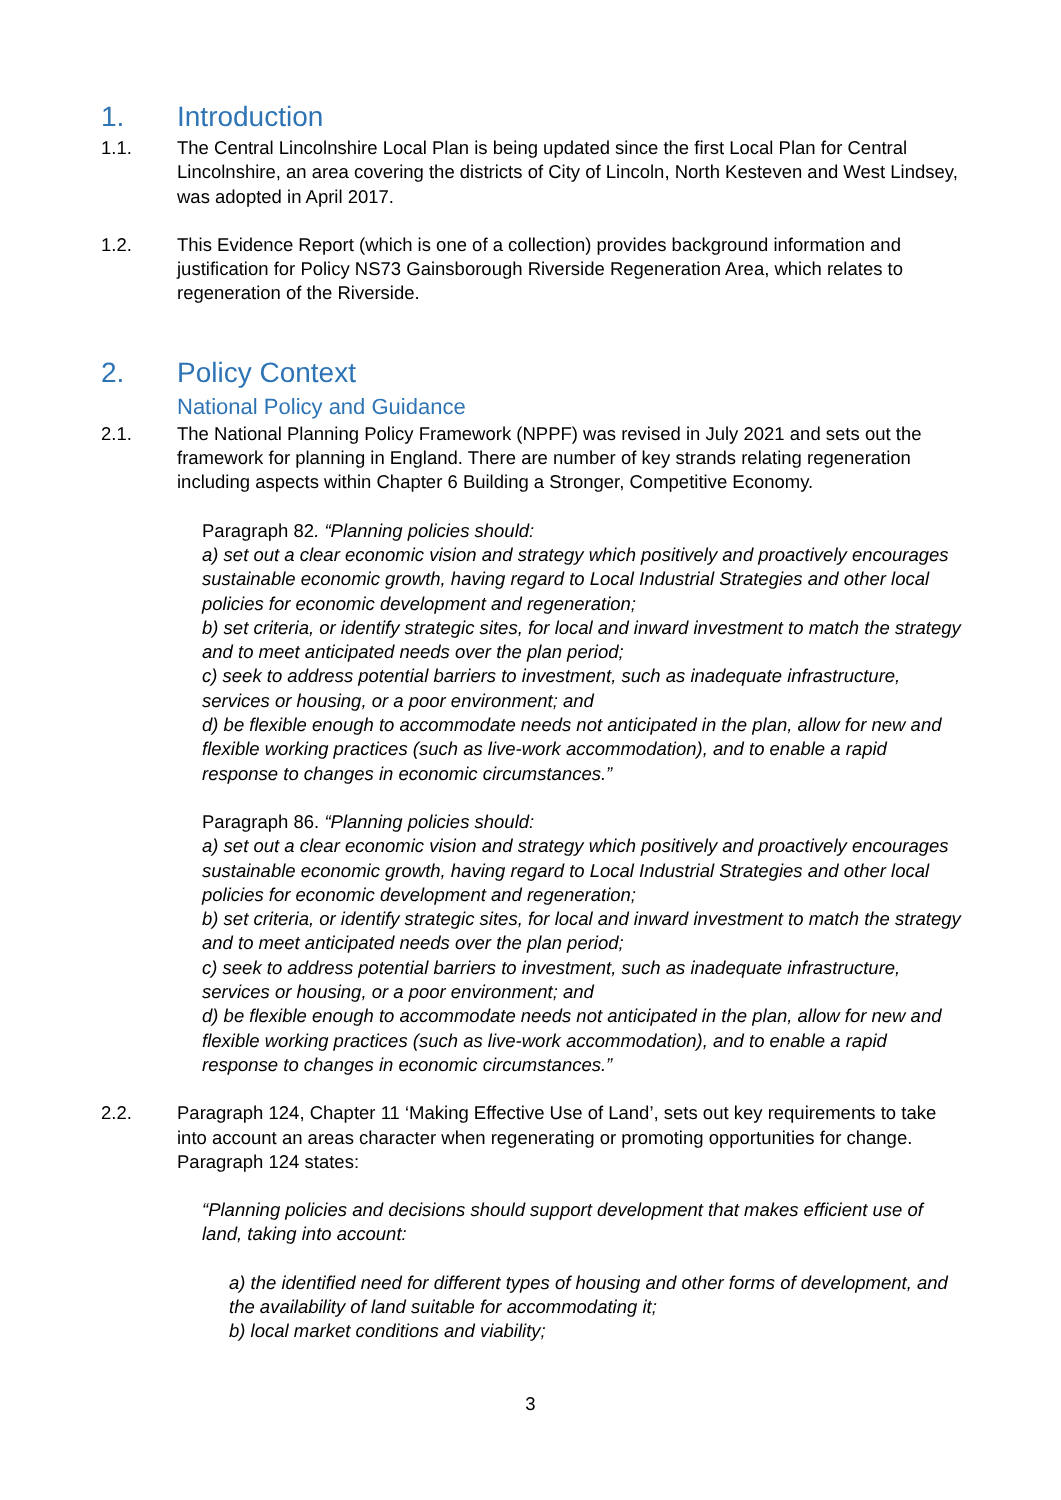1. Introduction
1.1. The Central Lincolnshire Local Plan is being updated since the first Local Plan for Central Lincolnshire, an area covering the districts of City of Lincoln, North Kesteven and West Lindsey, was adopted in April 2017.
1.2. This Evidence Report (which is one of a collection) provides background information and justification for Policy NS73 Gainsborough Riverside Regeneration Area, which relates to regeneration of the Riverside.
2. Policy Context
National Policy and Guidance
2.1. The National Planning Policy Framework (NPPF) was revised in July 2021 and sets out the framework for planning in England. There are number of key strands relating regeneration including aspects within Chapter 6 Building a Stronger, Competitive Economy.
Paragraph 82. “Planning policies should:
a) set out a clear economic vision and strategy which positively and proactively encourages sustainable economic growth, having regard to Local Industrial Strategies and other local policies for economic development and regeneration;
b) set criteria, or identify strategic sites, for local and inward investment to match the strategy and to meet anticipated needs over the plan period;
c) seek to address potential barriers to investment, such as inadequate infrastructure, services or housing, or a poor environment; and
d) be flexible enough to accommodate needs not anticipated in the plan, allow for new and flexible working practices (such as live-work accommodation), and to enable a rapid response to changes in economic circumstances.”
Paragraph 86. “Planning policies should:
a) set out a clear economic vision and strategy which positively and proactively encourages sustainable economic growth, having regard to Local Industrial Strategies and other local policies for economic development and regeneration;
b) set criteria, or identify strategic sites, for local and inward investment to match the strategy and to meet anticipated needs over the plan period;
c) seek to address potential barriers to investment, such as inadequate infrastructure, services or housing, or a poor environment; and
d) be flexible enough to accommodate needs not anticipated in the plan, allow for new and flexible working practices (such as live-work accommodation), and to enable a rapid response to changes in economic circumstances.”
2.2. Paragraph 124, Chapter 11 ‘Making Effective Use of Land’, sets out key requirements to take into account an areas character when regenerating or promoting opportunities for change. Paragraph 124 states:
“Planning policies and decisions should support development that makes efficient use of land, taking into account:
a) the identified need for different types of housing and other forms of development, and the availability of land suitable for accommodating it;
b) local market conditions and viability;
3